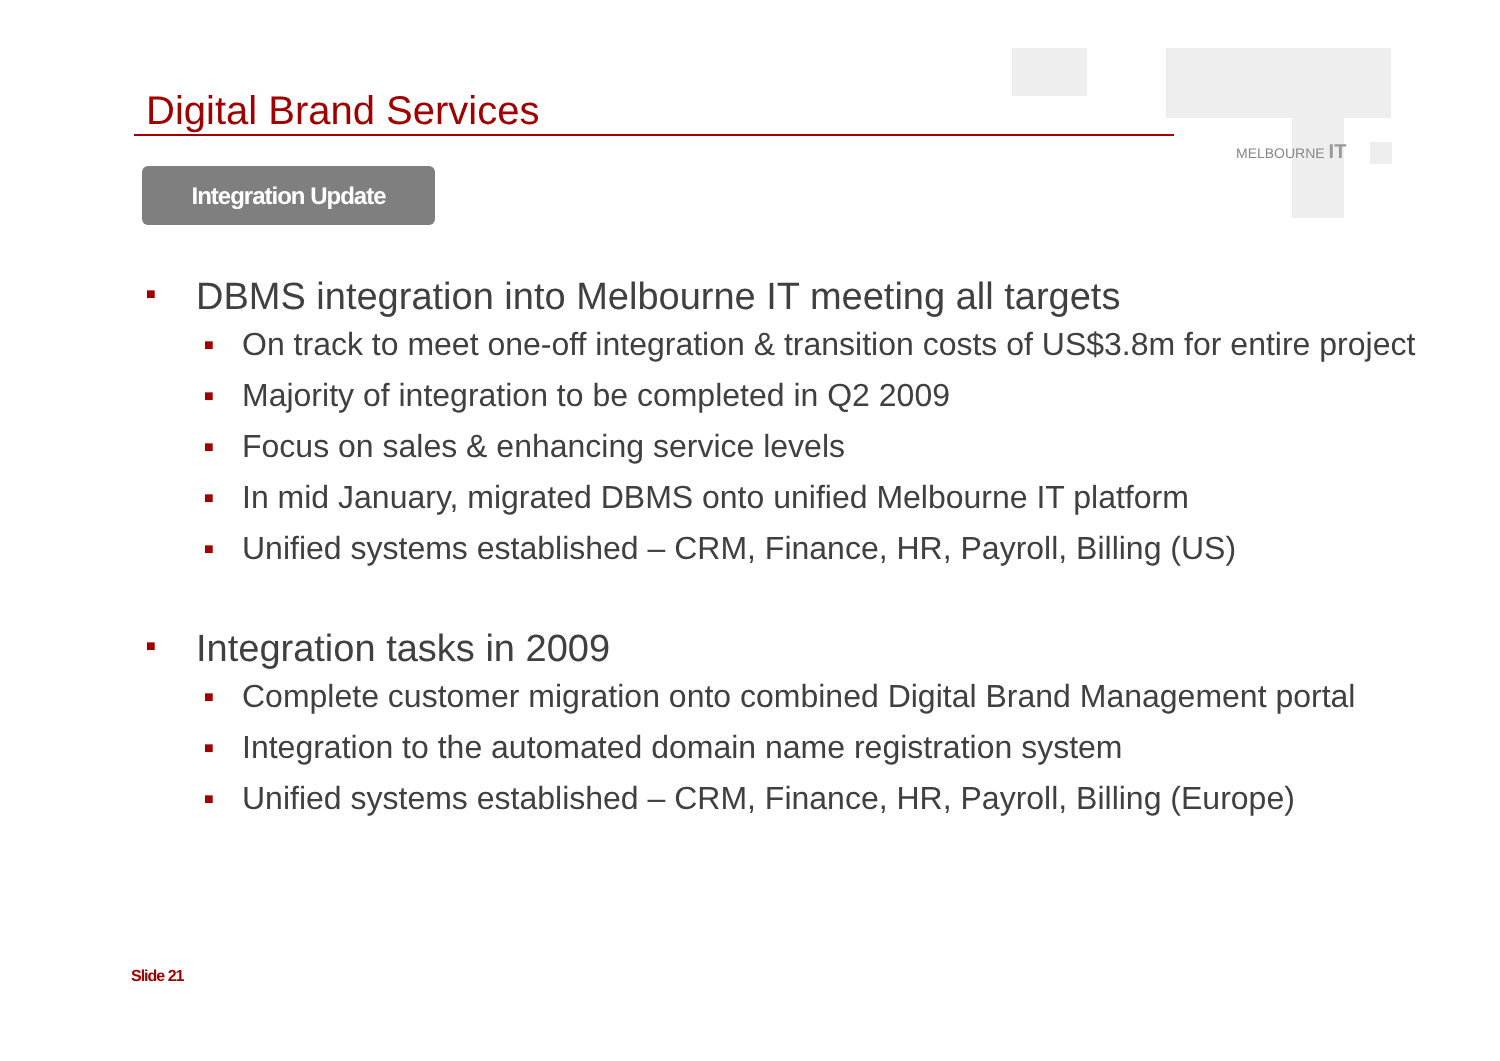Digital Brand Services
Integration Update
MELBOURNE IT
■ DBMS integration into Melbourne IT meeting all targets
■ On track to meet one-off integration & transition costs of US$3.8m for entire project
■ Majority of integration to be completed in Q2 2009
■ Focus on sales & enhancing service levels
■ In mid January, migrated DBMS onto unified Melbourne IT platform
■ Unified systems established – CRM, Finance, HR, Payroll, Billing (US)
■ Integration tasks in 2009
■ Complete customer migration onto combined Digital Brand Management portal
■ Integration to the automated domain name registration system
■ Unified systems established – CRM, Finance, HR, Payroll, Billing (Europe)
Slide 21